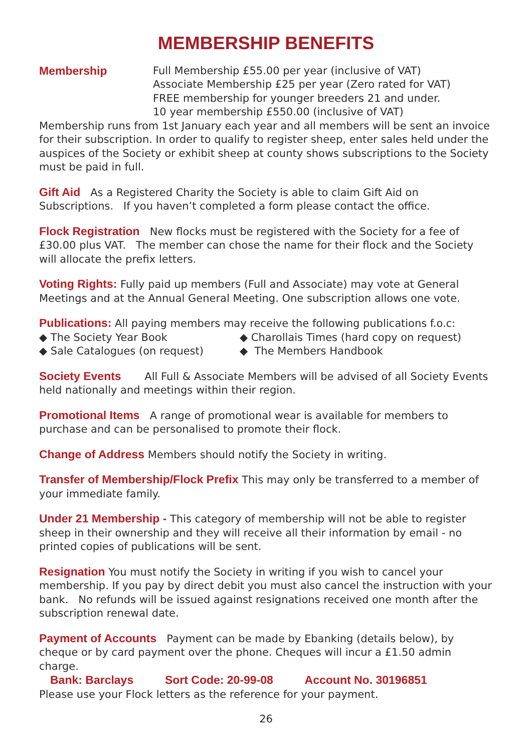MEMBERSHIP BENEFITS
Membership Full Membership £55.00 per year (inclusive of VAT)
Associate Membership £25 per year (Zero rated for VAT)
FREE membership for younger breeders 21 and under.
10 year membership £550.00 (inclusive of VAT)
Membership runs from 1st January each year and all members will be sent an invoice for their subscription. In order to qualify to register sheep, enter sales held under the auspices of the Society or exhibit sheep at county shows subscriptions to the Society must be paid in full.
Gift Aid As a Registered Charity the Society is able to claim Gift Aid on Subscriptions. If you haven’t completed a form please contact the office.
Flock Registration New flocks must be registered with the Society for a fee of £30.00 plus VAT. The member can chose the name for their flock and the Society will allocate the prefix letters.
Voting Rights: Fully paid up members (Full and Associate) may vote at General Meetings and at the Annual General Meeting. One subscription allows one vote.
Publications: All paying members may receive the following publications f.o.c:
◆ The Society Year Book ◆ Charollais Times (hard copy on request) ◆ Sale Catalogues (on request) ◆ The Members Handbook
Society Events All Full & Associate Members will be advised of all Society Events held nationally and meetings within their region.
Promotional Items A range of promotional wear is available for members to purchase and can be personalised to promote their flock.
Change of Address Members should notify the Society in writing.
Transfer of Membership/Flock Prefix This may only be transferred to a member of your immediate family.
Under 21 Membership - This category of membership will not be able to register sheep in their ownership and they will receive all their information by email - no printed copies of publications will be sent.
Resignation You must notify the Society in writing if you wish to cancel your membership. If you pay by direct debit you must also cancel the instruction with your bank. No refunds will be issued against resignations received one month after the subscription renewal date.
Payment of Accounts Payment can be made by Ebanking (details below), by cheque or by card payment over the phone. Cheques will incur a £1.50 admin charge.
Bank: Barclays Sort Code: 20-99-08 Account No. 30196851
Please use your Flock letters as the reference for your payment.
26